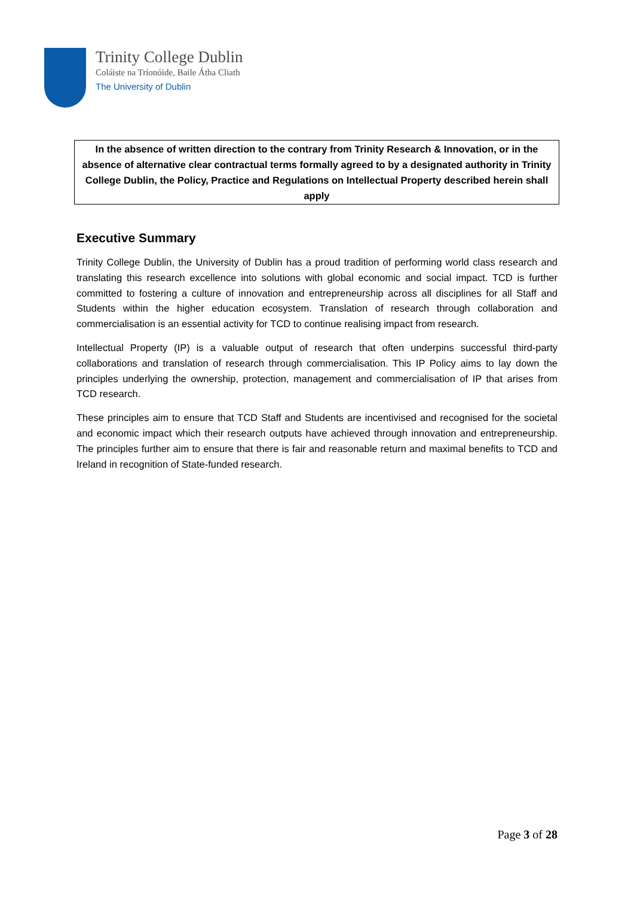Trinity College Dublin
Coláiste na Tríonóide, Baile Átha Cliath
The University of Dublin
In the absence of written direction to the contrary from Trinity Research & Innovation, or in the absence of alternative clear contractual terms formally agreed to by a designated authority in Trinity College Dublin, the Policy, Practice and Regulations on Intellectual Property described herein shall apply
Executive Summary
Trinity College Dublin, the University of Dublin has a proud tradition of performing world class research and translating this research excellence into solutions with global economic and social impact. TCD is further committed to fostering a culture of innovation and entrepreneurship across all disciplines for all Staff and Students within the higher education ecosystem. Translation of research through collaboration and commercialisation is an essential activity for TCD to continue realising impact from research.
Intellectual Property (IP) is a valuable output of research that often underpins successful third-party collaborations and translation of research through commercialisation. This IP Policy aims to lay down the principles underlying the ownership, protection, management and commercialisation of IP that arises from TCD research.
These principles aim to ensure that TCD Staff and Students are incentivised and recognised for the societal and economic impact which their research outputs have achieved through innovation and entrepreneurship. The principles further aim to ensure that there is fair and reasonable return and maximal benefits to TCD and Ireland in recognition of State-funded research.
Page 3 of 28